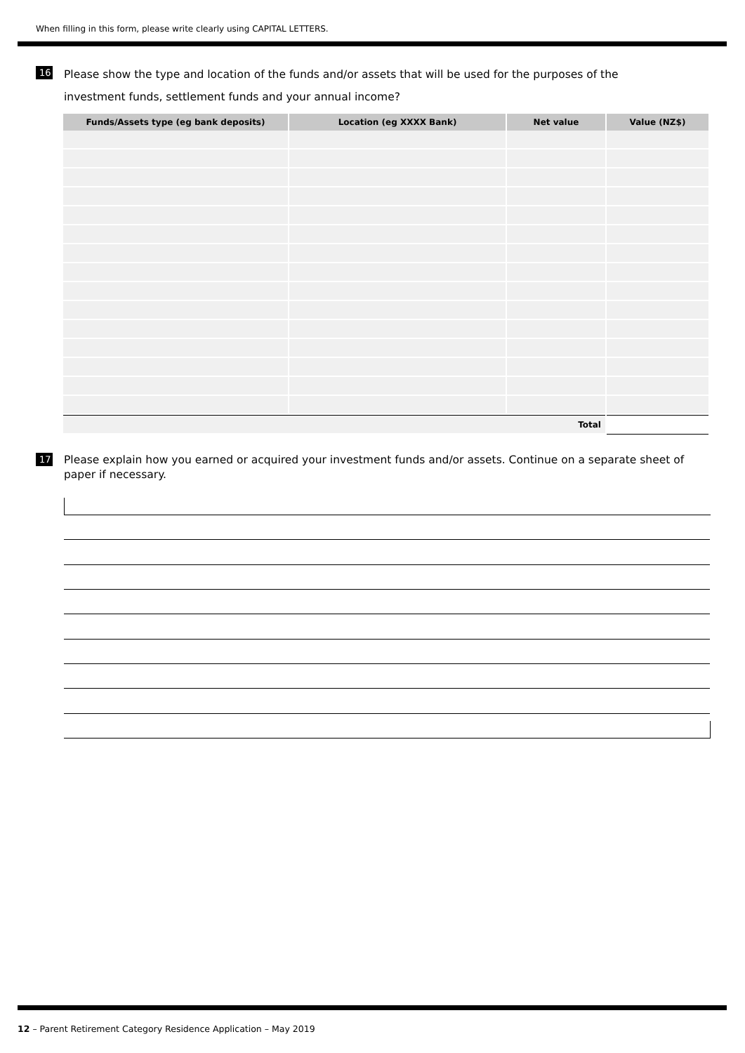When filling in this form, please write clearly using CAPITAL LETTERS.
16
Please show the type and location of the funds and/or assets that will be used for the purposes of the
investment funds, settlement funds and your annual income?
| Funds/Assets type (eg bank deposits) | Location (eg XXXX Bank) | Net value | Value (NZ$) |
| --- | --- | --- | --- |
| Total | | | |
17
Please explain how you earned or acquired your investment funds and/or assets. Continue on a separate sheet of paper if necessary.
12 – Parent Retirement Category Residence Application – May 2019